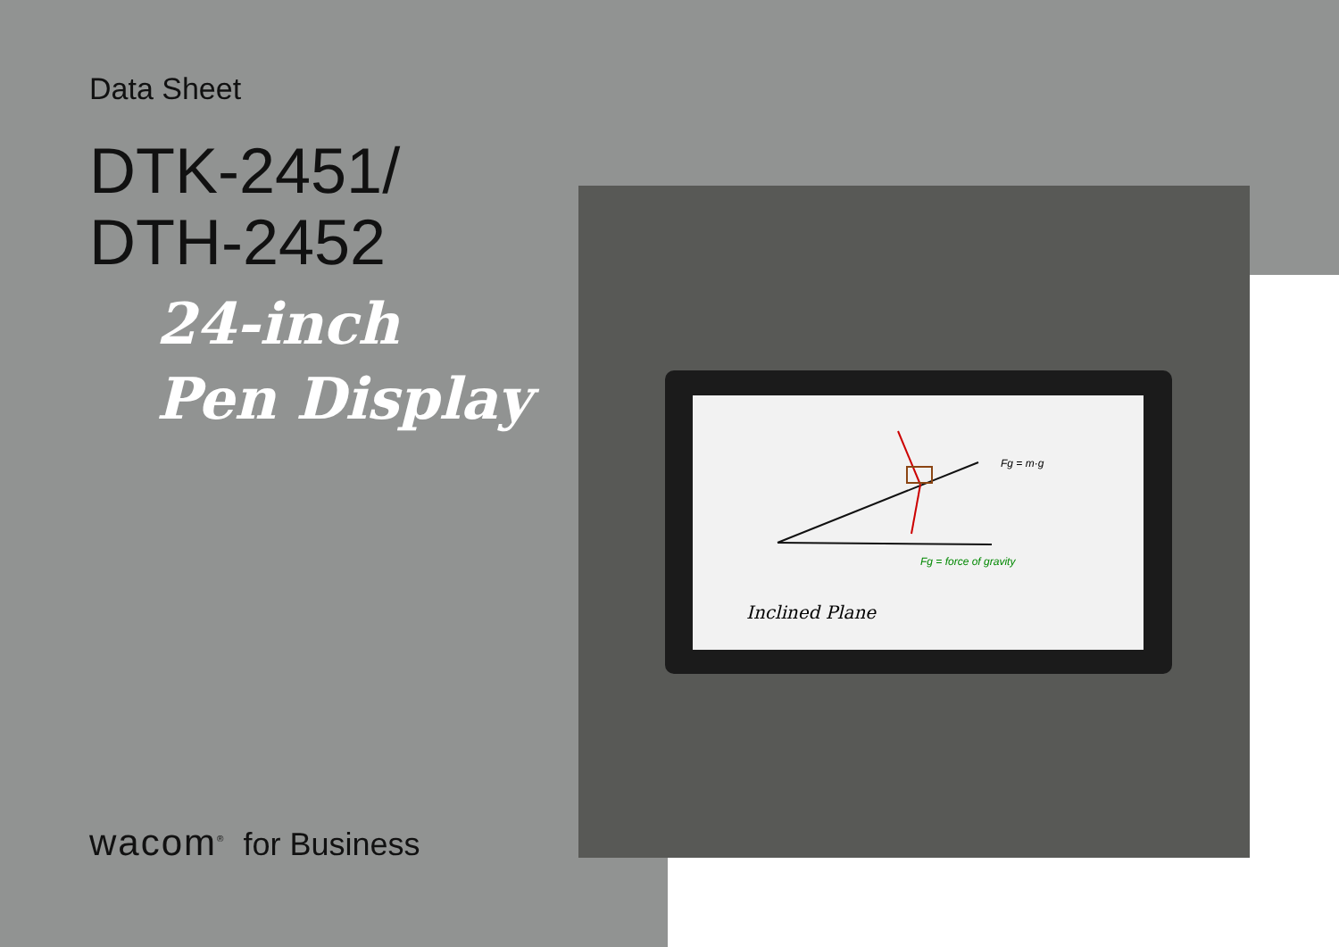Inclined Plane
Fg = m·g
Fg = force of gravity
Data Sheet
DTK-2451/
DTH-2452
24-inch
Pen Display
wacom<sup>®</sup> for Business